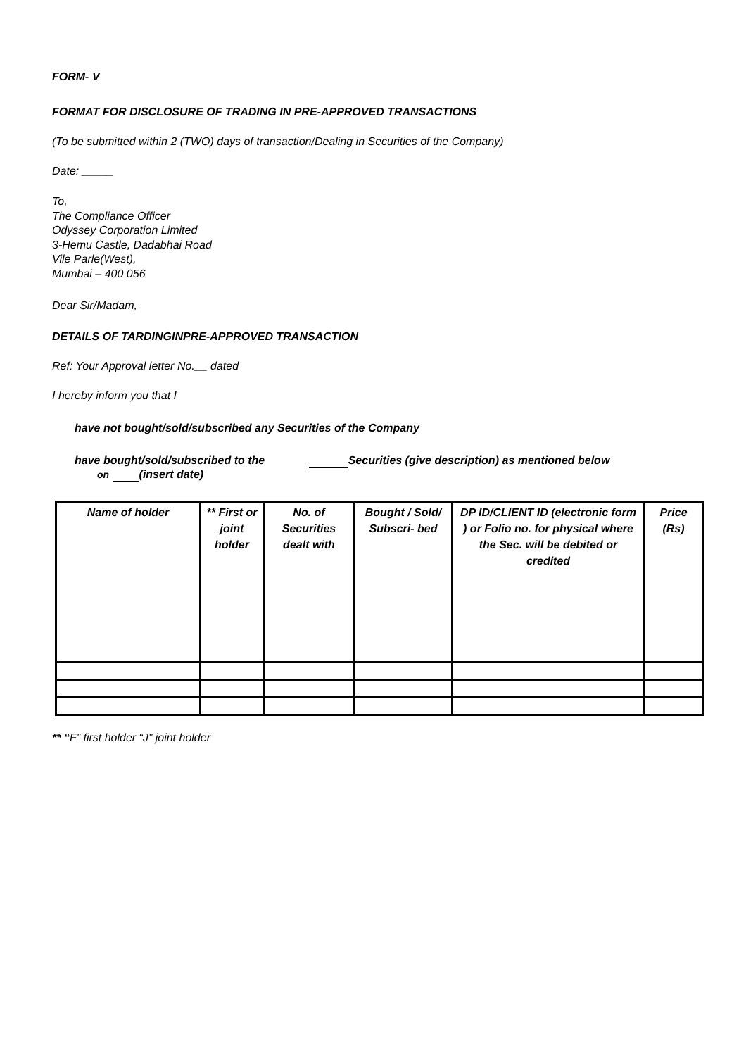FORM- V
FORMAT FOR DISCLOSURE OF TRADING IN PRE-APPROVED TRANSACTIONS
(To be submitted within 2 (TWO) days of transaction/Dealing in Securities of the Company)
Date: _____
To,
The Compliance Officer
Odyssey Corporation Limited
3-Hemu Castle, Dadabhai Road
Vile Parle(West),
Mumbai – 400 056
Dear Sir/Madam,
DETAILS OF TARDINGINPRE-APPROVED TRANSACTION
Ref: Your Approval letter No.__ dated
I hereby inform you that I
have not bought/sold/subscribed any Securities of the Company
have bought/sold/subscribed to the Securities (give description) as mentioned below
on (insert date)
| Name of holder | ** First or joint holder | No. of Securities dealt with | Bought / Sold/ Subscri- bed | DP ID/CLIENT ID (electronic form ) or Folio no. for physical where the Sec. will be debited or credited | Price (Rs) |
** “F” first holder “J” joint holder